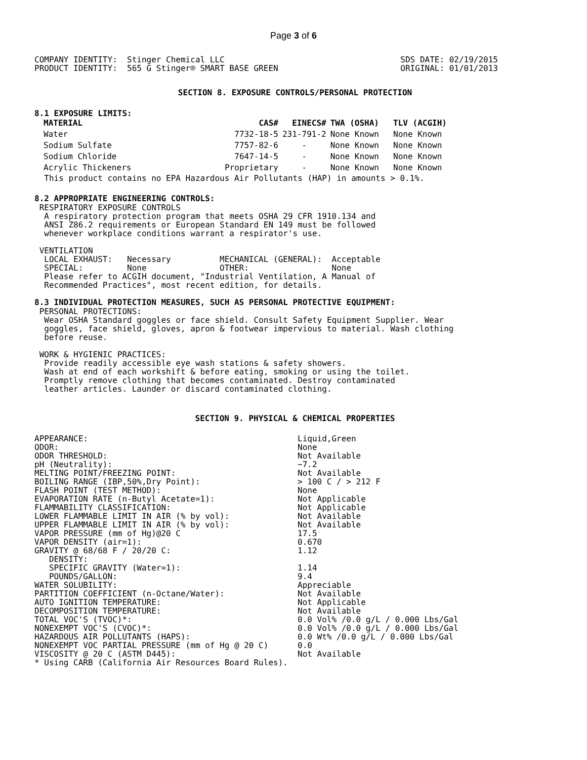Page 3 of 6
COMPANY IDENTITY:  Stinger Chemical LLC
PRODUCT IDENTITY:  565 G Stinger® SMART BASE GREEN
SDS DATE: 02/19/2015
ORIGINAL: 01/01/2013
SECTION 8. EXPOSURE CONTROLS/PERSONAL PROTECTION
8.1 EXPOSURE LIMITS:
| MATERIAL | CAS# | EINECS# | TWA (OSHA) | TLV (ACGIH) |
| --- | --- | --- | --- | --- |
| Water | 7732-18-5 | 231-791-2 | None Known | None Known |
| Sodium Sulfate | 7757-82-6 | - | None Known | None Known |
| Sodium Chloride | 7647-14-5 | - | None Known | None Known |
| Acrylic Thickeners | Proprietary | - | None Known | None Known |
  This product contains no EPA Hazardous Air Pollutants (HAP) in amounts > 0.1%.
8.2 APPROPRIATE ENGINEERING CONTROLS:
 RESPIRATORY EXPOSURE CONTROLS
  A respiratory protection program that meets OSHA 29 CFR 1910.134 and
  ANSI Z86.2 requirements or European Standard EN 149 must be followed
  whenever workplace conditions warrant a respirator's use.

 VENTILATION
  LOCAL EXHAUST:   Necessary          MECHANICAL (GENERAL):  Acceptable
  SPECIAL:         None               OTHER:                 None
  Please refer to ACGIH document, "Industrial Ventilation, A Manual of
  Recommended Practices", most recent edition, for details.
8.3 INDIVIDUAL PROTECTION MEASURES, SUCH AS PERSONAL PROTECTIVE EQUIPMENT:
 PERSONAL PROTECTIONS:
  Wear OSHA Standard goggles or face shield. Consult Safety Equipment Supplier. Wear
  goggles, face shield, gloves, apron & footwear impervious to material. Wash clothing
  before reuse.

 WORK & HYGIENIC PRACTICES:
  Provide readily accessible eye wash stations & safety showers.
  Wash at end of each workshift & before eating, smoking or using the toilet.
  Promptly remove clothing that becomes contaminated. Destroy contaminated
  leather articles. Launder or discard contaminated clothing.
SECTION 9. PHYSICAL & CHEMICAL PROPERTIES
| APPEARANCE: | Liquid,Green |
| ODOR: | None |
| ODOR THRESHOLD: | Not Available |
| pH (Neutrality): | ~7.2 |
| MELTING POINT/FREEZING POINT: | Not Available |
| BOILING RANGE (IBP,50%,Dry Point): | > 100 C / > 212 F |
| FLASH POINT (TEST METHOD): | None |
| EVAPORATION RATE (n-Butyl Acetate=1): | Not Applicable |
| FLAMMABILITY CLASSIFICATION: | Not Applicable |
| LOWER FLAMMABLE LIMIT IN AIR (% by vol): | Not Available |
| UPPER FLAMMABLE LIMIT IN AIR (% by vol): | Not Available |
| VAPOR PRESSURE (mm of Hg)@20 C | 17.5 |
| VAPOR DENSITY (air=1): | 0.670 |
| GRAVITY @ 68/68 F / 20/20 C: | 1.12 |
| DENSITY: | |
| SPECIFIC GRAVITY (Water=1): | 1.14 |
| POUNDS/GALLON: | 9.4 |
| WATER SOLUBILITY: | Appreciable |
| PARTITION COEFFICIENT (n-Octane/Water): | Not Available |
| AUTO IGNITION TEMPERATURE: | Not Applicable |
| DECOMPOSITION TEMPERATURE: | Not Available |
| TOTAL VOC'S (TVOC)*: | 0.0 Vol% /0.0 g/L / 0.000 Lbs/Gal |
| NONEXEMPT VOC'S (CVOC)*: | 0.0 Vol% /0.0 g/L / 0.000 Lbs/Gal |
| HAZARDOUS AIR POLLUTANTS (HAPS): | 0.0 Wt% /0.0 g/L / 0.000 Lbs/Gal |
| NONEXEMPT VOC PARTIAL PRESSURE (mm of Hg @ 20 C) | 0.0 |
| VISCOSITY @ 20 C (ASTM D445): | Not Available |
* Using CARB (California Air Resources Board Rules).